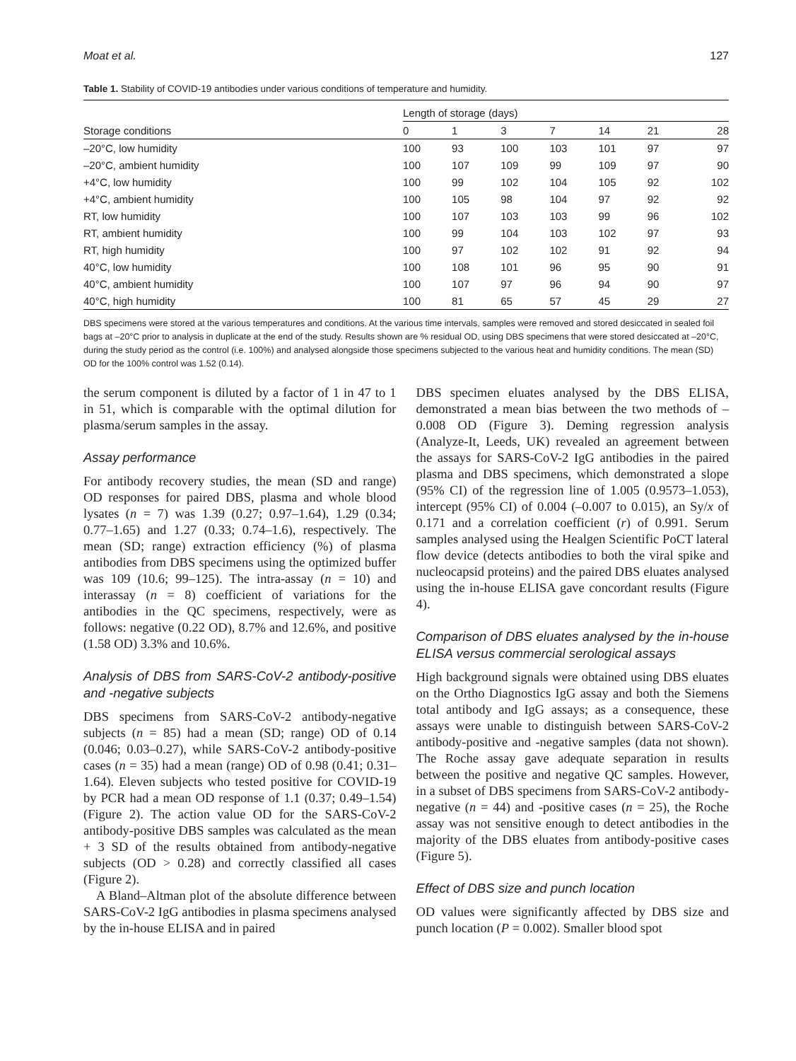Moat et al. 127
Table 1. Stability of COVID-19 antibodies under various conditions of temperature and humidity.
| Storage conditions | Length of storage (days) | | | | | | |
| --- | --- | --- | --- | --- | --- | --- | --- |
| | 0 | 1 | 3 | 7 | 14 | 21 | 28 |
| –20°C, low humidity | 100 | 93 | 100 | 103 | 101 | 97 | 97 |
| –20°C, ambient humidity | 100 | 107 | 109 | 99 | 109 | 97 | 90 |
| +4°C, low humidity | 100 | 99 | 102 | 104 | 105 | 92 | 102 |
| +4°C, ambient humidity | 100 | 105 | 98 | 104 | 97 | 92 | 92 |
| RT, low humidity | 100 | 107 | 103 | 103 | 99 | 96 | 102 |
| RT, ambient humidity | 100 | 99 | 104 | 103 | 102 | 97 | 93 |
| RT, high humidity | 100 | 97 | 102 | 102 | 91 | 92 | 94 |
| 40°C, low humidity | 100 | 108 | 101 | 96 | 95 | 90 | 91 |
| 40°C, ambient humidity | 100 | 107 | 97 | 96 | 94 | 90 | 97 |
| 40°C, high humidity | 100 | 81 | 65 | 57 | 45 | 29 | 27 |
DBS specimens were stored at the various temperatures and conditions. At the various time intervals, samples were removed and stored desiccated in sealed foil bags at –20°C prior to analysis in duplicate at the end of the study. Results shown are % residual OD, using DBS specimens that were stored desiccated at –20°C, during the study period as the control (i.e. 100%) and analysed alongside those specimens subjected to the various heat and humidity conditions. The mean (SD) OD for the 100% control was 1.52 (0.14).
the serum component is diluted by a factor of 1 in 47 to 1 in 51, which is comparable with the optimal dilution for plasma/serum samples in the assay.
Assay performance
For antibody recovery studies, the mean (SD and range) OD responses for paired DBS, plasma and whole blood lysates (n = 7) was 1.39 (0.27; 0.97–1.64), 1.29 (0.34; 0.77–1.65) and 1.27 (0.33; 0.74–1.6), respectively. The mean (SD; range) extraction efficiency (%) of plasma antibodies from DBS specimens using the optimized buffer was 109 (10.6; 99–125). The intra-assay (n = 10) and interassay (n = 8) coefficient of variations for the antibodies in the QC specimens, respectively, were as follows: negative (0.22 OD), 8.7% and 12.6%, and positive (1.58 OD) 3.3% and 10.6%.
Analysis of DBS from SARS-CoV-2 antibody-positive and -negative subjects
DBS specimens from SARS-CoV-2 antibody-negative subjects (n = 85) had a mean (SD; range) OD of 0.14 (0.046; 0.03–0.27), while SARS-CoV-2 antibody-positive cases (n = 35) had a mean (range) OD of 0.98 (0.41; 0.31–1.64). Eleven subjects who tested positive for COVID-19 by PCR had a mean OD response of 1.1 (0.37; 0.49–1.54) (Figure 2). The action value OD for the SARS-CoV-2 antibody-positive DBS samples was calculated as the mean + 3 SD of the results obtained from antibody-negative subjects (OD > 0.28) and correctly classified all cases (Figure 2).
A Bland–Altman plot of the absolute difference between SARS-CoV-2 IgG antibodies in plasma specimens analysed by the in-house ELISA and in paired
DBS specimen eluates analysed by the DBS ELISA, demonstrated a mean bias between the two methods of –0.008 OD (Figure 3). Deming regression analysis (Analyze-It, Leeds, UK) revealed an agreement between the assays for SARS-CoV-2 IgG antibodies in the paired plasma and DBS specimens, which demonstrated a slope (95% CI) of the regression line of 1.005 (0.9573–1.053), intercept (95% CI) of 0.004 (–0.007 to 0.015), an Sy/x of 0.171 and a correlation coefficient (r) of 0.991. Serum samples analysed using the Healgen Scientific PoCT lateral flow device (detects antibodies to both the viral spike and nucleocapsid proteins) and the paired DBS eluates analysed using the in-house ELISA gave concordant results (Figure 4).
Comparison of DBS eluates analysed by the in-house ELISA versus commercial serological assays
High background signals were obtained using DBS eluates on the Ortho Diagnostics IgG assay and both the Siemens total antibody and IgG assays; as a consequence, these assays were unable to distinguish between SARS-CoV-2 antibody-positive and -negative samples (data not shown). The Roche assay gave adequate separation in results between the positive and negative QC samples. However, in a subset of DBS specimens from SARS-CoV-2 antibody-negative (n = 44) and -positive cases (n = 25), the Roche assay was not sensitive enough to detect antibodies in the majority of the DBS eluates from antibody-positive cases (Figure 5).
Effect of DBS size and punch location
OD values were significantly affected by DBS size and punch location (P = 0.002). Smaller blood spot